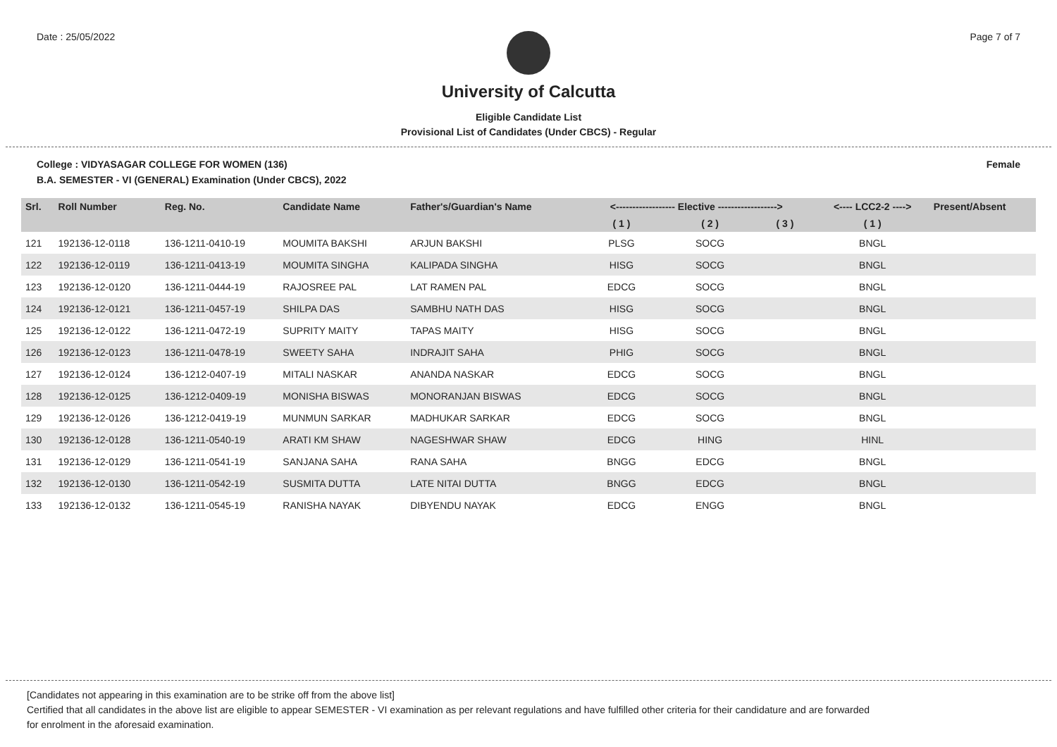Date : 25/05/2022 Page 7 of 7
University of Calcutta
Eligible Candidate List
Provisional List of Candidates (Under CBCS) - Regular
College : VIDYASAGAR COLLEGE FOR WOMEN (136) Female
B.A. SEMESTER - VI (GENERAL) Examination (Under CBCS), 2022
| Srl. | Roll Number | Reg. No. | Candidate Name | Father's/Guardian's Name | <------------------ Elective ------------------> | | | <---- LCC2-2 ----> | Present/Absent |
| --- | --- | --- | --- | --- | --- | --- | --- | --- | --- |
| | | | | | ( 1 ) | ( 2 ) | ( 3 ) | ( 1 ) | |
| 121 | 192136-12-0118 | 136-1211-0410-19 | MOUMITA BAKSHI | ARJUN BAKSHI | PLSG | SOCG | | BNGL | |
| 122 | 192136-12-0119 | 136-1211-0413-19 | MOUMITA SINGHA | KALIPADA SINGHA | HISG | SOCG | | BNGL | |
| 123 | 192136-12-0120 | 136-1211-0444-19 | RAJOSREE PAL | LAT RAMEN PAL | EDCG | SOCG | | BNGL | |
| 124 | 192136-12-0121 | 136-1211-0457-19 | SHILPA DAS | SAMBHU NATH DAS | HISG | SOCG | | BNGL | |
| 125 | 192136-12-0122 | 136-1211-0472-19 | SUPRITY MAITY | TAPAS MAITY | HISG | SOCG | | BNGL | |
| 126 | 192136-12-0123 | 136-1211-0478-19 | SWEETY SAHA | INDRAJIT SAHA | PHIG | SOCG | | BNGL | |
| 127 | 192136-12-0124 | 136-1212-0407-19 | MITALI NASKAR | ANANDA NASKAR | EDCG | SOCG | | BNGL | |
| 128 | 192136-12-0125 | 136-1212-0409-19 | MONISHA BISWAS | MONORANJAN BISWAS | EDCG | SOCG | | BNGL | |
| 129 | 192136-12-0126 | 136-1212-0419-19 | MUNMUN SARKAR | MADHUKAR SARKAR | EDCG | SOCG | | BNGL | |
| 130 | 192136-12-0128 | 136-1211-0540-19 | ARATI KM SHAW | NAGESHWAR SHAW | EDCG | HING | | HINL | |
| 131 | 192136-12-0129 | 136-1211-0541-19 | SANJANA SAHA | RANA SAHA | BNGG | EDCG | | BNGL | |
| 132 | 192136-12-0130 | 136-1211-0542-19 | SUSMITA DUTTA | LATE NITAI DUTTA | BNGG | EDCG | | BNGL | |
| 133 | 192136-12-0132 | 136-1211-0545-19 | RANISHA NAYAK | DIBYENDU NAYAK | EDCG | ENGG | | BNGL | |
[Candidates not appearing in this examination are to be strike off from the above list]
Certified that all candidates in the above list are eligible to appear SEMESTER - VI examination as per relevant regulations and have fulfilled other criteria for their candidature and are forwarded
for enrolment in the aforesaid examination.